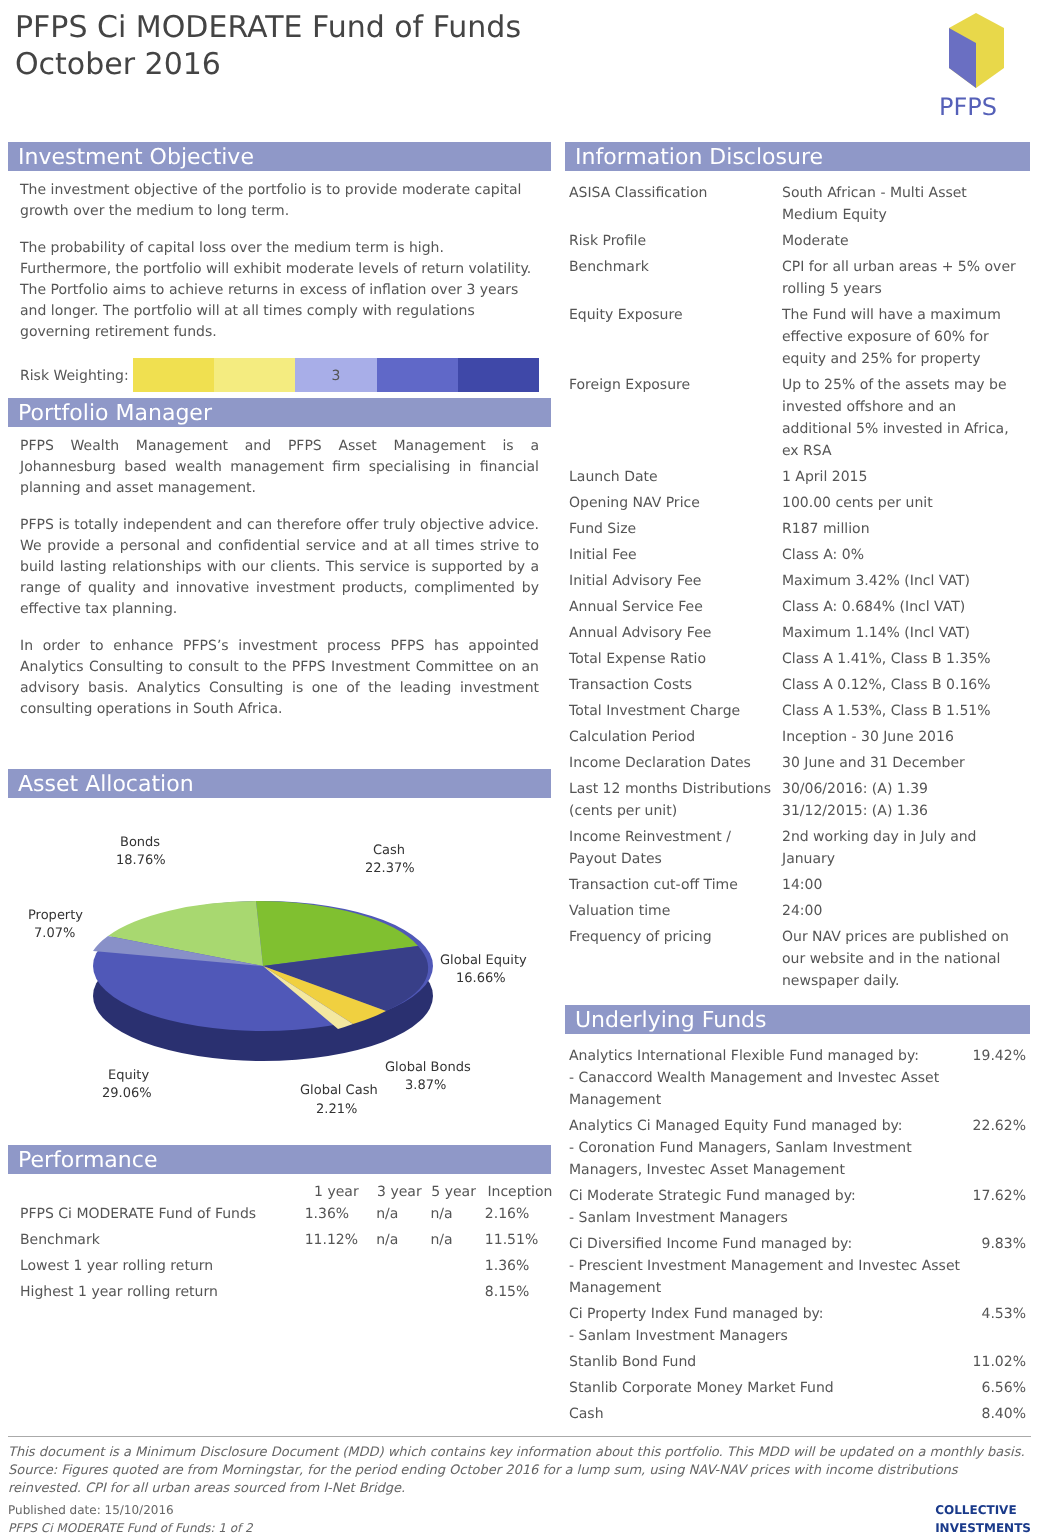PFPS Ci MODERATE Fund of Funds
October 2016
PFPS
Investment Objective
The investment objective of the portfolio is to provide moderate capital growth over the medium to long term.
The probability of capital loss over the medium term is high. Furthermore, the portfolio will exhibit moderate levels of return volatility. The Portfolio aims to achieve returns in excess of inflation over 3 years and longer. The portfolio will at all times comply with regulations governing retirement funds.
Risk Weighting:
3
Portfolio Manager
PFPS Wealth Management and PFPS Asset Management is a Johannesburg based wealth management firm specialising in financial planning and asset management.
PFPS is totally independent and can therefore offer truly objective advice. We provide a personal and confidential service and at all times strive to build lasting relationships with our clients. This service is supported by a range of quality and innovative investment products, complimented by effective tax planning.
In order to enhance PFPS’s investment process PFPS has appointed Analytics Consulting to consult to the PFPS Investment Committee on an advisory basis. Analytics Consulting is one of the leading investment consulting operations in South Africa.
Asset Allocation
Bonds
18.76%
Cash
22.37%
Property
7.07%
Global Equity
16.66%
Equity
29.06%
Global Bonds
3.87%
Global Cash
2.21%
Performance
| | 1 year | 3 year | 5 year | Inception |
| --- | --- | --- | --- | --- |
| PFPS Ci MODERATE Fund of Funds | 1.36% | n/a | n/a | 2.16% |
| Benchmark | 11.12% | n/a | n/a | 11.51% |
| Lowest 1 year rolling return | | | | 1.36% |
| Highest 1 year rolling return | | | | 8.15% |
Information Disclosure
| ASISA Classification | South African - Multi Asset Medium Equity |
| Risk Profile | Moderate |
| Benchmark | CPI for all urban areas + 5% over rolling 5 years |
| Equity Exposure | The Fund will have a maximum effective exposure of 60% for equity and 25% for property |
| Foreign Exposure | Up to 25% of the assets may be invested offshore and an additional 5% invested in Africa, ex RSA |
| Launch Date | 1 April 2015 |
| Opening NAV Price | 100.00 cents per unit |
| Fund Size | R187 million |
| Initial Fee | Class A: 0% |
| Initial Advisory Fee | Maximum 3.42% (Incl VAT) |
| Annual Service Fee | Class A: 0.684% (Incl VAT) |
| Annual Advisory Fee | Maximum 1.14% (Incl VAT) |
| Total Expense Ratio | Class A 1.41%, Class B 1.35% |
| Transaction Costs | Class A 0.12%, Class B 0.16% |
| Total Investment Charge | Class A 1.53%, Class B 1.51% |
| Calculation Period | Inception - 30 June 2016 |
| Income Declaration Dates | 30 June and 31 December |
| Last 12 months Distributions (cents per unit) | 30/06/2016: (A) 1.39 31/12/2015: (A) 1.36 |
| Income Reinvestment / Payout Dates | 2nd working day in July and January |
| Transaction cut-off Time | 14:00 |
| Valuation time | 24:00 |
| Frequency of pricing | Our NAV prices are published on our website and in the national newspaper daily. |
Underlying Funds
| Analytics International Flexible Fund managed by: - Canaccord Wealth Management and Investec Asset Management | 19.42% |
| Analytics Ci Managed Equity Fund managed by: - Coronation Fund Managers, Sanlam Investment Managers, Investec Asset Management | 22.62% |
| Ci Moderate Strategic Fund managed by: - Sanlam Investment Managers | 17.62% |
| Ci Diversified Income Fund managed by: - Prescient Investment Management and Investec Asset Management | 9.83% |
| Ci Property Index Fund managed by: - Sanlam Investment Managers | 4.53% |
| Stanlib Bond Fund | 11.02% |
| Stanlib Corporate Money Market Fund | 6.56% |
| Cash | 8.40% |
This document is a Minimum Disclosure Document (MDD) which contains key information about this portfolio. This MDD will be updated on a monthly basis. Source: Figures quoted are from Morningstar, for the period ending October 2016 for a lump sum, using NAV-NAV prices with income distributions reinvested. CPI for all urban areas sourced from I-Net Bridge.
Published date: 15/10/2016
PFPS Ci MODERATE Fund of Funds: 1 of 2
COLLECTIVE
INVESTMENTS